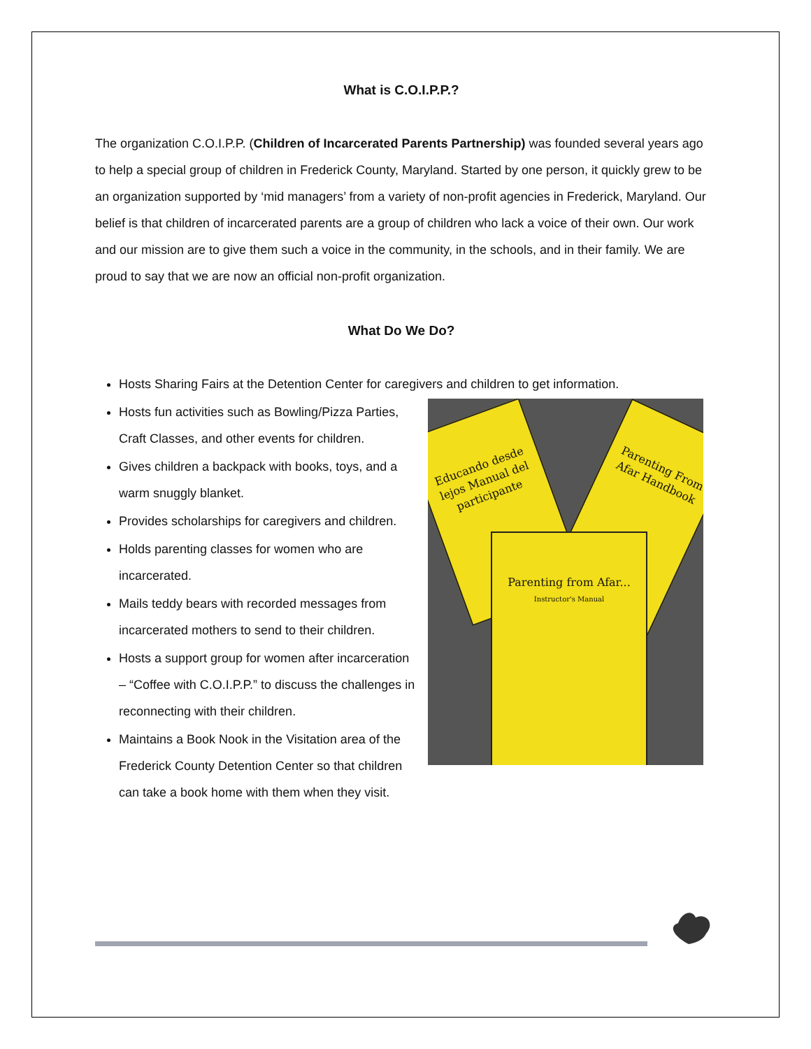What is C.O.I.P.P.?
The organization C.O.I.P.P. (Children of Incarcerated Parents Partnership) was founded several years ago to help a special group of children in Frederick County, Maryland. Started by one person, it quickly grew to be an organization supported by ‘mid managers’ from a variety of non-profit agencies in Frederick, Maryland. Our belief is that children of incarcerated parents are a group of children who lack a voice of their own. Our work and our mission are to give them such a voice in the community, in the schools, and in their family. We are proud to say that we are now an official non-profit organization.
What Do We Do?
Hosts Sharing Fairs at the Detention Center for caregivers and children to get information.
Hosts fun activities such as Bowling/Pizza Parties, Craft Classes, and other events for children.
Gives children a backpack with books, toys, and a warm snuggly blanket.
Provides scholarships for caregivers and children.
Holds parenting classes for women who are incarcerated.
Mails teddy bears with recorded messages from incarcerated mothers to send to their children.
Hosts a support group for women after incarceration – “Coffee with C.O.I.P.P.” to discuss the challenges in reconnecting with their children.
Maintains a Book Nook in the Visitation area of the Frederick County Detention Center so that children can take a book home with them when they visit.
Educando desde lejos Manual del participante
Parenting From Afar Handbook
Parenting from Afar...
Instructor's Manual